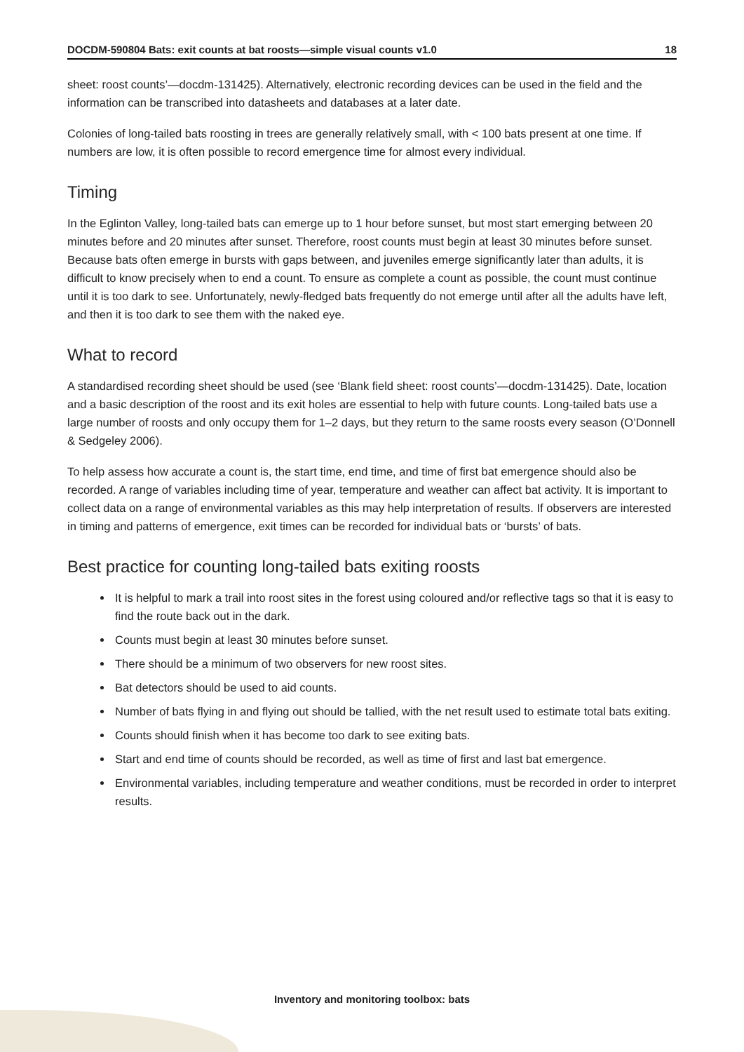DOCDM-590804 Bats: exit counts at bat roosts—simple visual counts v1.0 18
sheet: roost counts’—docdm-131425). Alternatively, electronic recording devices can be used in the field and the information can be transcribed into datasheets and databases at a later date.
Colonies of long-tailed bats roosting in trees are generally relatively small, with < 100 bats present at one time. If numbers are low, it is often possible to record emergence time for almost every individual.
Timing
In the Eglinton Valley, long-tailed bats can emerge up to 1 hour before sunset, but most start emerging between 20 minutes before and 20 minutes after sunset. Therefore, roost counts must begin at least 30 minutes before sunset. Because bats often emerge in bursts with gaps between, and juveniles emerge significantly later than adults, it is difficult to know precisely when to end a count. To ensure as complete a count as possible, the count must continue until it is too dark to see. Unfortunately, newly-fledged bats frequently do not emerge until after all the adults have left, and then it is too dark to see them with the naked eye.
What to record
A standardised recording sheet should be used (see ‘Blank field sheet: roost counts’—docdm-131425). Date, location and a basic description of the roost and its exit holes are essential to help with future counts. Long-tailed bats use a large number of roosts and only occupy them for 1–2 days, but they return to the same roosts every season (O’Donnell & Sedgeley 2006).
To help assess how accurate a count is, the start time, end time, and time of first bat emergence should also be recorded. A range of variables including time of year, temperature and weather can affect bat activity. It is important to collect data on a range of environmental variables as this may help interpretation of results. If observers are interested in timing and patterns of emergence, exit times can be recorded for individual bats or ‘bursts’ of bats.
Best practice for counting long-tailed bats exiting roosts
It is helpful to mark a trail into roost sites in the forest using coloured and/or reflective tags so that it is easy to find the route back out in the dark.
Counts must begin at least 30 minutes before sunset.
There should be a minimum of two observers for new roost sites.
Bat detectors should be used to aid counts.
Number of bats flying in and flying out should be tallied, with the net result used to estimate total bats exiting.
Counts should finish when it has become too dark to see exiting bats.
Start and end time of counts should be recorded, as well as time of first and last bat emergence.
Environmental variables, including temperature and weather conditions, must be recorded in order to interpret results.
Inventory and monitoring toolbox: bats